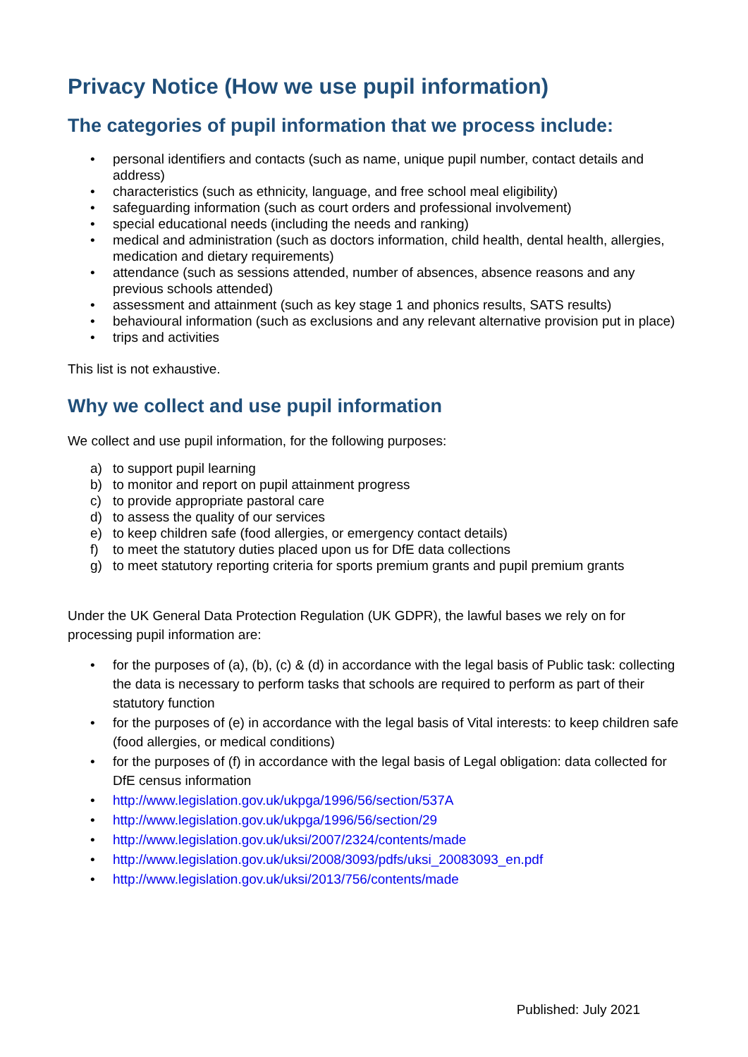Privacy Notice (How we use pupil information)
The categories of pupil information that we process include:
• personal identifiers and contacts (such as name, unique pupil number, contact details and address)
• characteristics (such as ethnicity, language, and free school meal eligibility)
• safeguarding information (such as court orders and professional involvement)
• special educational needs (including the needs and ranking)
• medical and administration (such as doctors information, child health, dental health, allergies, medication and dietary requirements)
• attendance (such as sessions attended, number of absences, absence reasons and any previous schools attended)
• assessment and attainment (such as key stage 1 and phonics results, SATS results)
• behavioural information (such as exclusions and any relevant alternative provision put in place)
• trips and activities
This list is not exhaustive.
Why we collect and use pupil information
We collect and use pupil information, for the following purposes:
a) to support pupil learning
b) to monitor and report on pupil attainment progress
c) to provide appropriate pastoral care
d) to assess the quality of our services
e) to keep children safe (food allergies, or emergency contact details)
f) to meet the statutory duties placed upon us for DfE data collections
g) to meet statutory reporting criteria for sports premium grants and pupil premium grants
Under the UK General Data Protection Regulation (UK GDPR), the lawful bases we rely on for processing pupil information are:
• for the purposes of (a), (b), (c) & (d) in accordance with the legal basis of Public task: collecting the data is necessary to perform tasks that schools are required to perform as part of their statutory function
• for the purposes of (e) in accordance with the legal basis of Vital interests: to keep children safe (food allergies, or medical conditions)
• for the purposes of (f) in accordance with the legal basis of Legal obligation: data collected for DfE census information
• http://www.legislation.gov.uk/ukpga/1996/56/section/537A
• http://www.legislation.gov.uk/ukpga/1996/56/section/29
• http://www.legislation.gov.uk/uksi/2007/2324/contents/made
• http://www.legislation.gov.uk/uksi/2008/3093/pdfs/uksi_20083093_en.pdf
• http://www.legislation.gov.uk/uksi/2013/756/contents/made
Published: July 2021